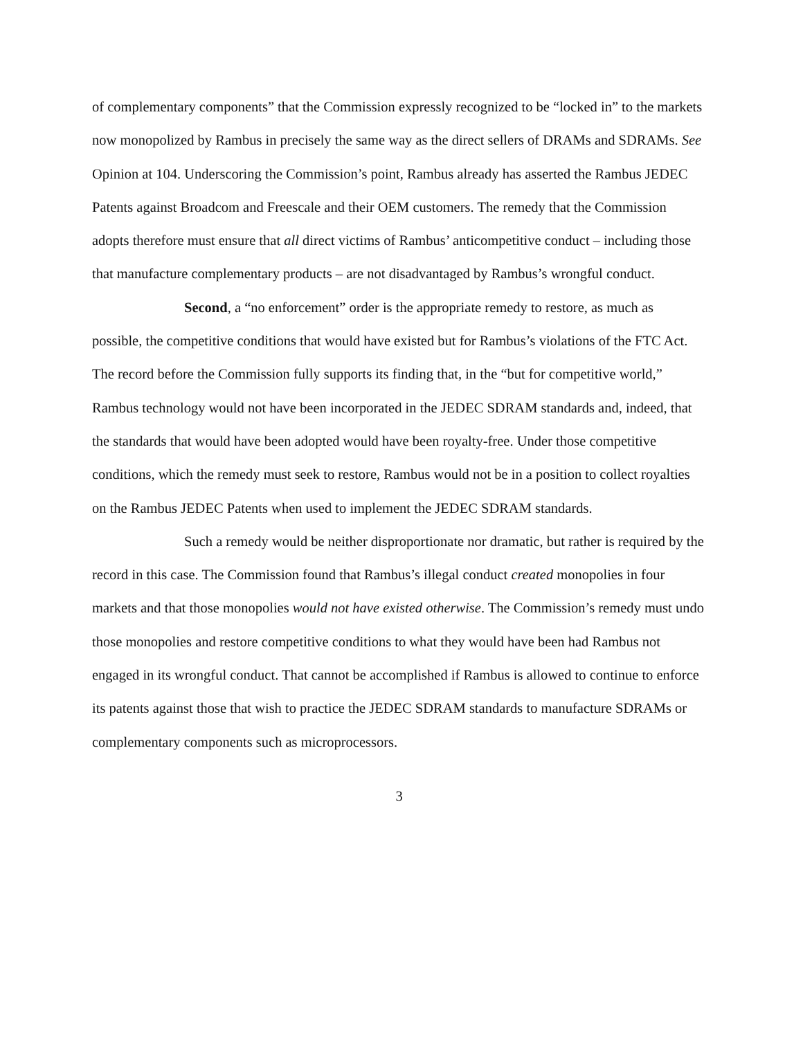of complementary components” that the Commission expressly recognized to be “locked in” to the markets now monopolized by Rambus in precisely the same way as the direct sellers of DRAMs and SDRAMs. See Opinion at 104. Underscoring the Commission’s point, Rambus already has asserted the Rambus JEDEC Patents against Broadcom and Freescale and their OEM customers. The remedy that the Commission adopts therefore must ensure that all direct victims of Rambus’ anticompetitive conduct – including those that manufacture complementary products – are not disadvantaged by Rambus’s wrongful conduct.
Second, a “no enforcement” order is the appropriate remedy to restore, as much as possible, the competitive conditions that would have existed but for Rambus’s violations of the FTC Act. The record before the Commission fully supports its finding that, in the “but for competitive world,” Rambus technology would not have been incorporated in the JEDEC SDRAM standards and, indeed, that the standards that would have been adopted would have been royalty-free. Under those competitive conditions, which the remedy must seek to restore, Rambus would not be in a position to collect royalties on the Rambus JEDEC Patents when used to implement the JEDEC SDRAM standards.
Such a remedy would be neither disproportionate nor dramatic, but rather is required by the record in this case. The Commission found that Rambus’s illegal conduct created monopolies in four markets and that those monopolies would not have existed otherwise. The Commission’s remedy must undo those monopolies and restore competitive conditions to what they would have been had Rambus not engaged in its wrongful conduct. That cannot be accomplished if Rambus is allowed to continue to enforce its patents against those that wish to practice the JEDEC SDRAM standards to manufacture SDRAMs or complementary components such as microprocessors.
3